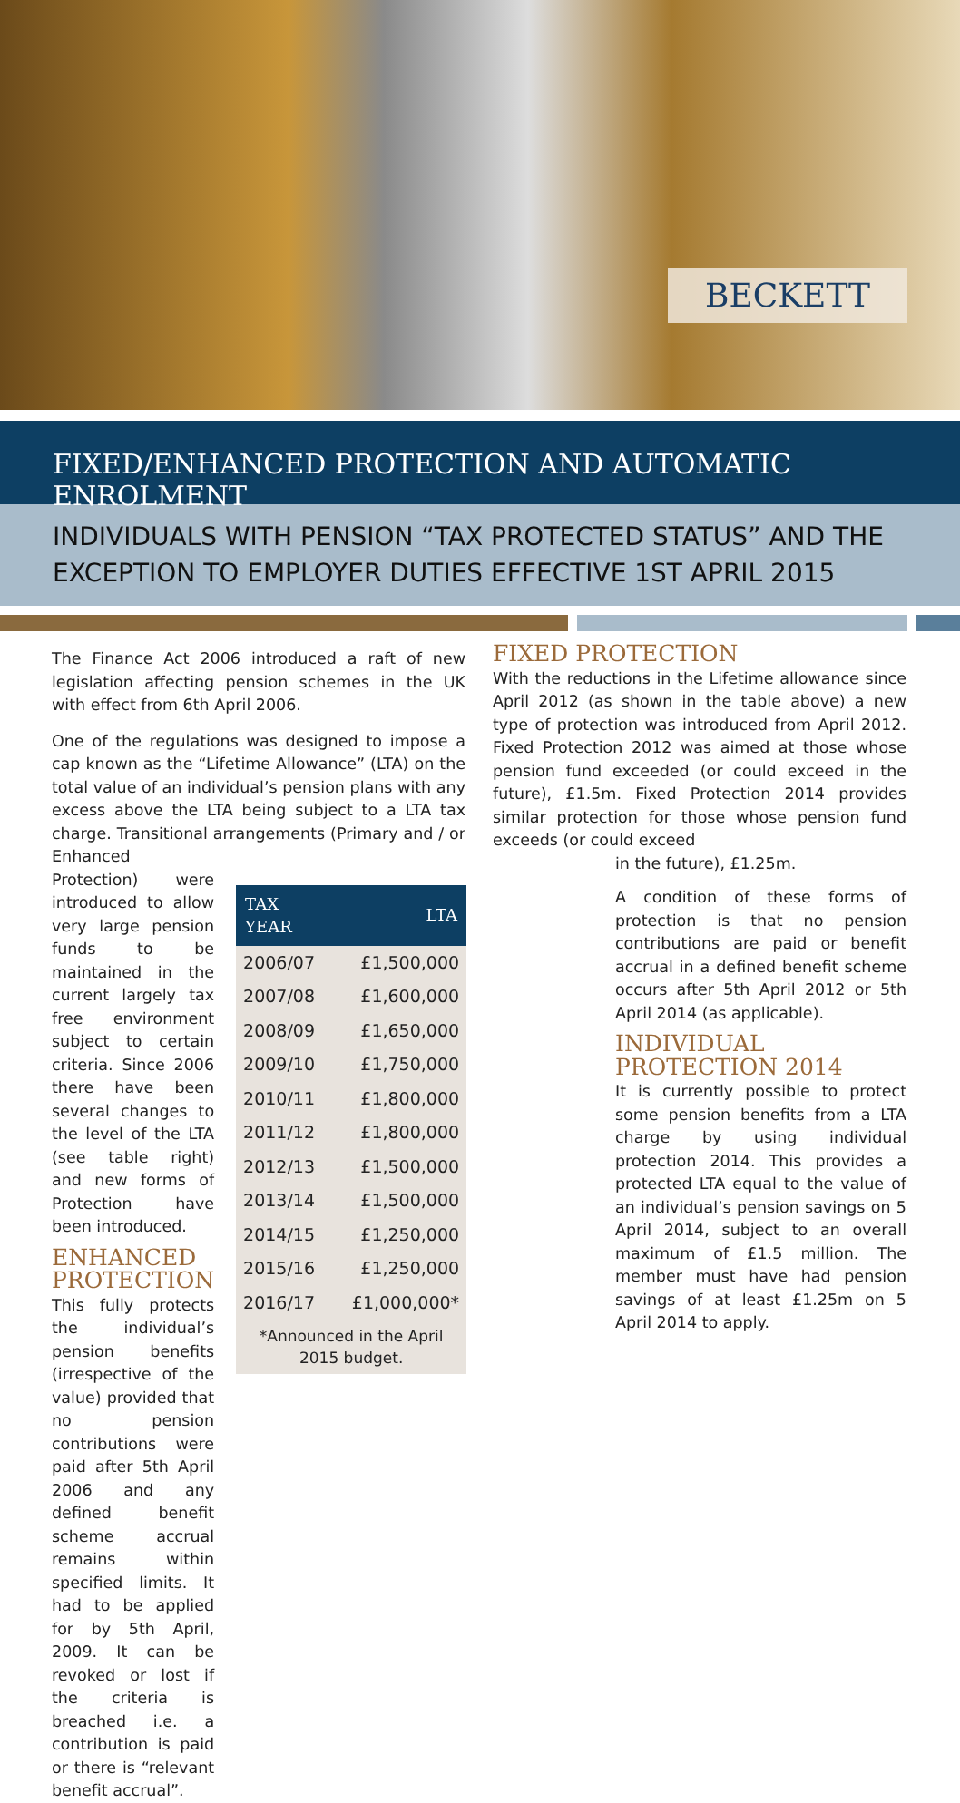BECKETT
FIXED/ENHANCED PROTECTION AND AUTOMATIC ENROLMENT
INDIVIDUALS WITH PENSION “TAX PROTECTED STATUS” AND THE EXCEPTION TO EMPLOYER DUTIES EFFECTIVE 1ST APRIL 2015
The Finance Act 2006 introduced a raft of new legislation affecting pension schemes in the UK with effect from 6th April 2006.
One of the regulations was designed to impose a cap known as the “Lifetime Allowance” (LTA) on the total value of an individual’s pension plans with any excess above the LTA being subject to a LTA tax charge. Transitional arrangements (Primary and / or Enhanced
Protection) were introduced to allow very large pension funds to be maintained in the current largely tax free environment subject to certain criteria. Since 2006 there have been several changes to the level of the LTA (see table right) and new forms of Protection have been introduced.
ENHANCED PROTECTION
This fully protects the individual’s pension benefits (irrespective of the value) provided that no pension contributions were paid after 5th April 2006 and any defined benefit scheme accrual remains within specified limits. It had to be applied for by 5th April, 2009. It can be revoked or lost if the criteria is breached i.e. a contribution is paid or there is “relevant benefit accrual”.
| TAX YEAR | LTA |
| --- | --- |
| 2006/07 | £1,500,000 |
| 2007/08 | £1,600,000 |
| 2008/09 | £1,650,000 |
| 2009/10 | £1,750,000 |
| 2010/11 | £1,800,000 |
| 2011/12 | £1,800,000 |
| 2012/13 | £1,500,000 |
| 2013/14 | £1,500,000 |
| 2014/15 | £1,250,000 |
| 2015/16 | £1,250,000 |
| 2016/17 | £1,000,000* |
| *Announced in the April 2015 budget. | |
FIXED PROTECTION
With the reductions in the Lifetime allowance since April 2012 (as shown in the table above) a new type of protection was introduced from April 2012. Fixed Protection 2012 was aimed at those whose pension fund exceeded (or could exceed in the future), £1.5m. Fixed Protection 2014 provides similar protection for those whose pension fund exceeds (or could exceed
in the future), £1.25m.
A condition of these forms of protection is that no pension contributions are paid or benefit accrual in a defined benefit scheme occurs after 5th April 2012 or 5th April 2014 (as applicable).
INDIVIDUAL PROTECTION 2014
It is currently possible to protect some pension benefits from a LTA charge by using individual protection 2014. This provides a protected LTA equal to the value of an individual’s pension savings on 5 April 2014, subject to an overall maximum of £1.5 million. The member must have had pension savings of at least £1.25m on 5 April 2014 to apply.